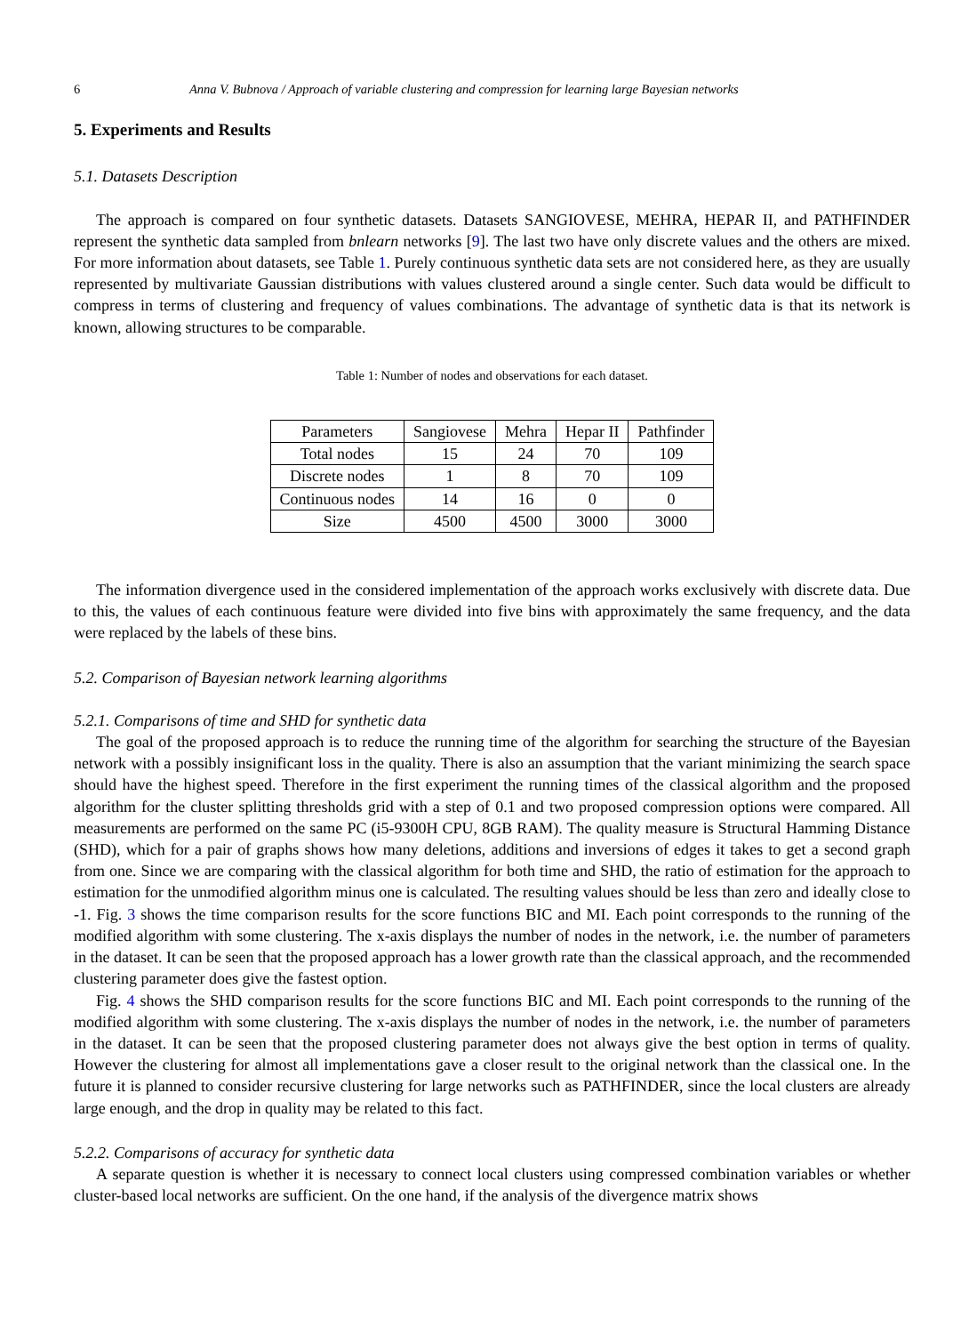6 Anna V. Bubnova / Approach of variable clustering and compression for learning large Bayesian networks
5. Experiments and Results
5.1. Datasets Description
The approach is compared on four synthetic datasets. Datasets SANGIOVESE, MEHRA, HEPAR II, and PATHFINDER represent the synthetic data sampled from bnlearn networks [9]. The last two have only discrete values and the others are mixed. For more information about datasets, see Table 1. Purely continuous synthetic data sets are not considered here, as they are usually represented by multivariate Gaussian distributions with values clustered around a single center. Such data would be difficult to compress in terms of clustering and frequency of values combinations. The advantage of synthetic data is that its network is known, allowing structures to be comparable.
Table 1: Number of nodes and observations for each dataset.
| Parameters | Sangiovese | Mehra | Hepar II | Pathfinder |
| Total nodes | 15 | 24 | 70 | 109 |
| Discrete nodes | 1 | 8 | 70 | 109 |
| Continuous nodes | 14 | 16 | 0 | 0 |
| Size | 4500 | 4500 | 3000 | 3000 |
The information divergence used in the considered implementation of the approach works exclusively with discrete data. Due to this, the values of each continuous feature were divided into five bins with approximately the same frequency, and the data were replaced by the labels of these bins.
5.2. Comparison of Bayesian network learning algorithms
5.2.1. Comparisons of time and SHD for synthetic data
The goal of the proposed approach is to reduce the running time of the algorithm for searching the structure of the Bayesian network with a possibly insignificant loss in the quality. There is also an assumption that the variant minimizing the search space should have the highest speed. Therefore in the first experiment the running times of the classical algorithm and the proposed algorithm for the cluster splitting thresholds grid with a step of 0.1 and two proposed compression options were compared. All measurements are performed on the same PC (i5-9300H CPU, 8GB RAM). The quality measure is Structural Hamming Distance (SHD), which for a pair of graphs shows how many deletions, additions and inversions of edges it takes to get a second graph from one. Since we are comparing with the classical algorithm for both time and SHD, the ratio of estimation for the approach to estimation for the unmodified algorithm minus one is calculated. The resulting values should be less than zero and ideally close to -1. Fig. 3 shows the time comparison results for the score functions BIC and MI. Each point corresponds to the running of the modified algorithm with some clustering. The x-axis displays the number of nodes in the network, i.e. the number of parameters in the dataset. It can be seen that the proposed approach has a lower growth rate than the classical approach, and the recommended clustering parameter does give the fastest option.
Fig. 4 shows the SHD comparison results for the score functions BIC and MI. Each point corresponds to the running of the modified algorithm with some clustering. The x-axis displays the number of nodes in the network, i.e. the number of parameters in the dataset. It can be seen that the proposed clustering parameter does not always give the best option in terms of quality. However the clustering for almost all implementations gave a closer result to the original network than the classical one. In the future it is planned to consider recursive clustering for large networks such as PATHFINDER, since the local clusters are already large enough, and the drop in quality may be related to this fact.
5.2.2. Comparisons of accuracy for synthetic data
A separate question is whether it is necessary to connect local clusters using compressed combination variables or whether cluster-based local networks are sufficient. On the one hand, if the analysis of the divergence matrix shows